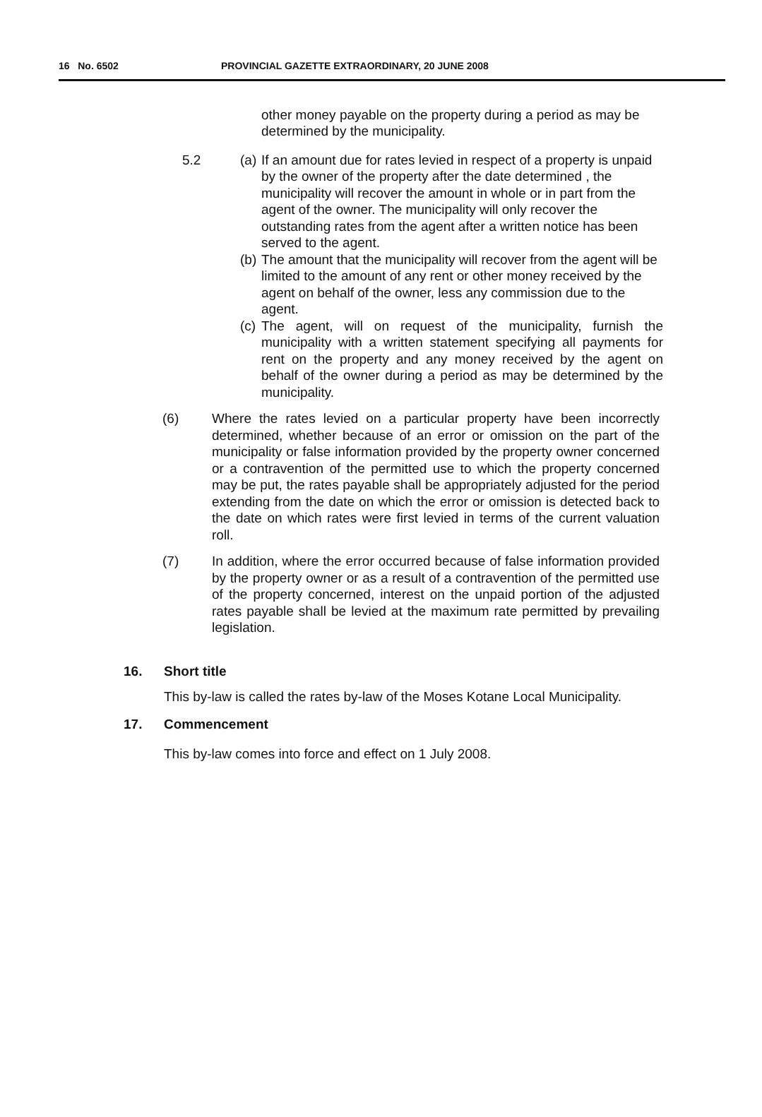16 No. 6502 PROVINCIAL GAZETTE EXTRAORDINARY, 20 JUNE 2008
other money payable on the property during a period as may be determined by the municipality.
5.2 (a)
If an amount due for rates levied in respect of a property is unpaid by the owner of the property after the date determined , the municipality will recover the amount in whole or in part from the agent of the owner. The municipality will only recover the outstanding rates from the agent after a written notice has been served to the agent.
(b)
The amount that the municipality will recover from the agent will be limited to the amount of any rent or other money received by the agent on behalf of the owner, less any commission due to the agent.
(c)
The agent, will on request of the municipality, furnish the municipality with a written statement specifying all payments for rent on the property and any money received by the agent on behalf of the owner during a period as may be determined by the municipality.
(6) Where the rates levied on a particular property have been incorrectly determined, whether because of an error or omission on the part of the municipality or false information provided by the property owner concerned or a contravention of the permitted use to which the property concerned may be put, the rates payable shall be appropriately adjusted for the period extending from the date on which the error or omission is detected back to the date on which rates were first levied in terms of the current valuation roll.
(7) In addition, where the error occurred because of false information provided by the property owner or as a result of a contravention of the permitted use of the property concerned, interest on the unpaid portion of the adjusted rates payable shall be levied at the maximum rate permitted by prevailing legislation.
16. Short title
This by-law is called the rates by-law of the Moses Kotane Local Municipality.
17. Commencement
This by-law comes into force and effect on 1 July 2008.